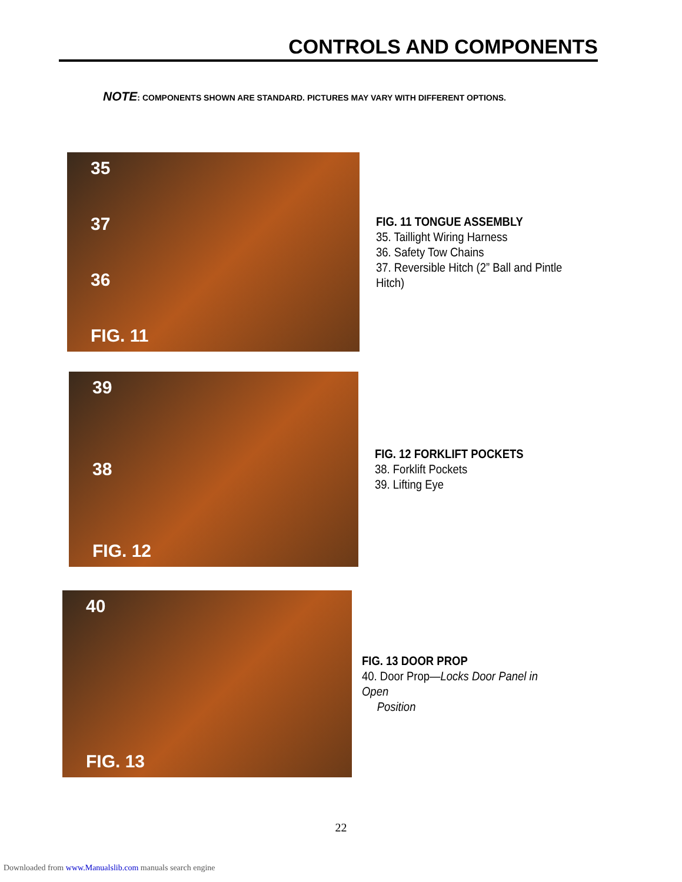CONTROLS AND COMPONENTS
NOTE: COMPONENTS SHOWN ARE STANDARD. PICTURES MAY VARY WITH DIFFERENT OPTIONS.
35
37
36
FIG. 11
FIG. 11 TONGUE ASSEMBLY
35. Taillight Wiring Harness
36. Safety Tow Chains
37. Reversible Hitch (2” Ball and Pintle Hitch)
39
38
FIG. 12
FIG. 12 FORKLIFT POCKETS
38. Forklift Pockets
39. Lifting Eye
40
FIG. 13
FIG. 13 DOOR PROP
40. Door Prop—Locks Door Panel in Open
Position
22
Downloaded from www.Manualslib.com manuals search engine